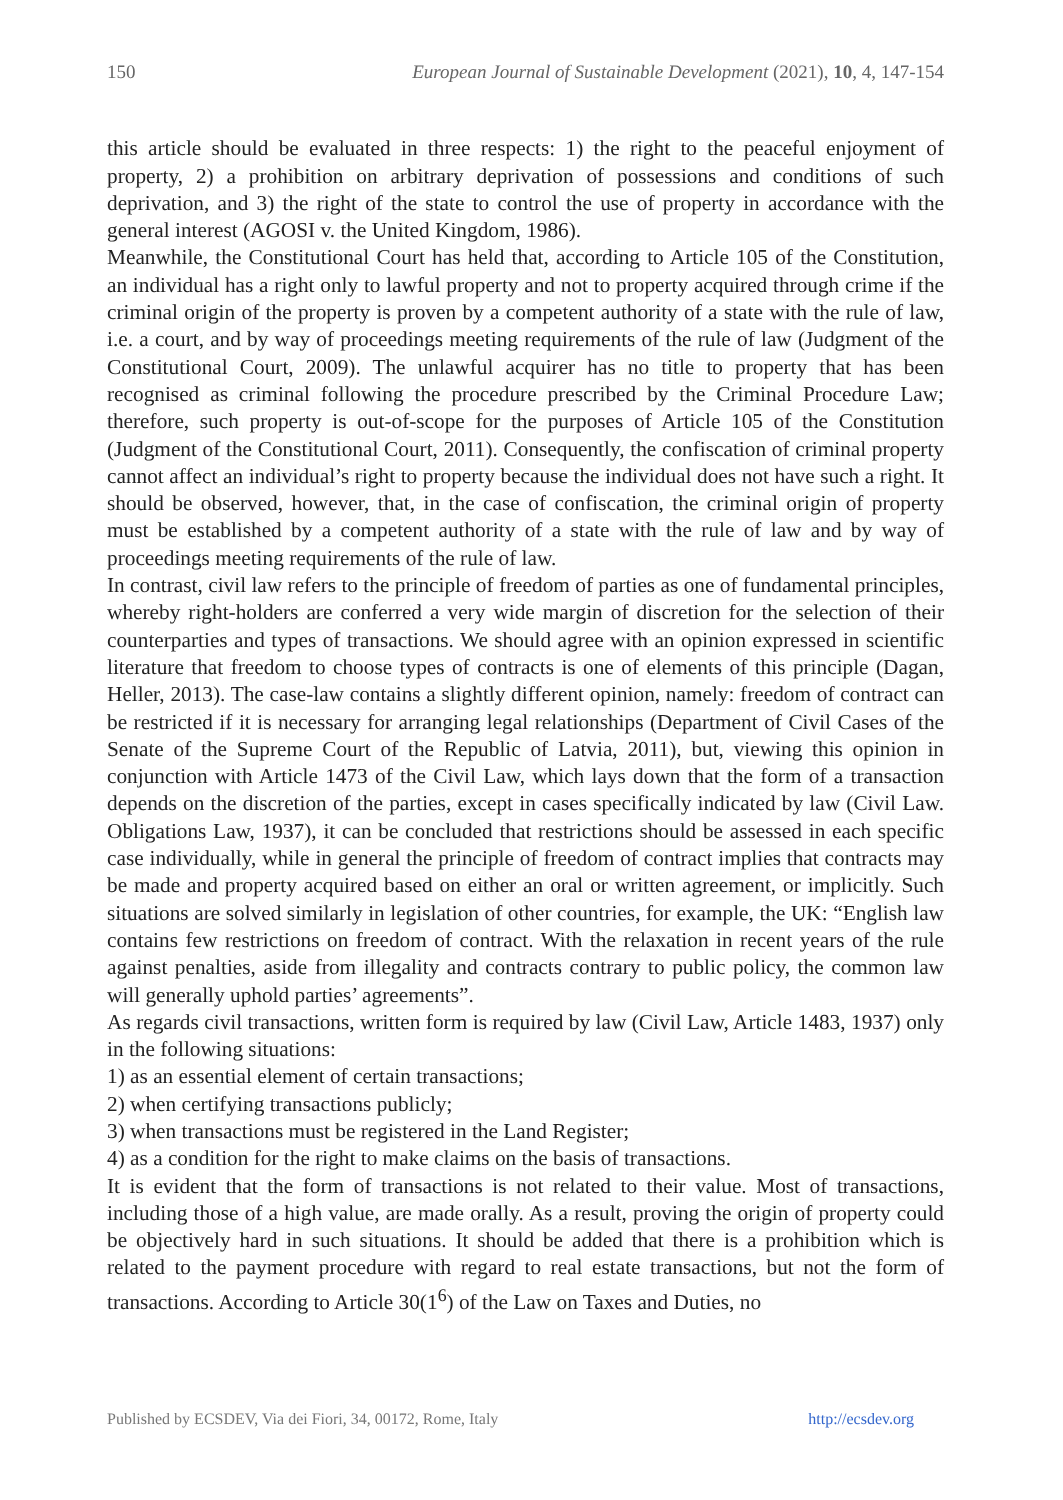150 European Journal of Sustainable Development (2021), 10, 4, 147-154
this article should be evaluated in three respects: 1) the right to the peaceful enjoyment of property, 2) a prohibition on arbitrary deprivation of possessions and conditions of such deprivation, and 3) the right of the state to control the use of property in accordance with the general interest (AGOSI v. the United Kingdom, 1986).
Meanwhile, the Constitutional Court has held that, according to Article 105 of the Constitution, an individual has a right only to lawful property and not to property acquired through crime if the criminal origin of the property is proven by a competent authority of a state with the rule of law, i.e. a court, and by way of proceedings meeting requirements of the rule of law (Judgment of the Constitutional Court, 2009). The unlawful acquirer has no title to property that has been recognised as criminal following the procedure prescribed by the Criminal Procedure Law; therefore, such property is out-of-scope for the purposes of Article 105 of the Constitution (Judgment of the Constitutional Court, 2011). Consequently, the confiscation of criminal property cannot affect an individual’s right to property because the individual does not have such a right. It should be observed, however, that, in the case of confiscation, the criminal origin of property must be established by a competent authority of a state with the rule of law and by way of proceedings meeting requirements of the rule of law.
In contrast, civil law refers to the principle of freedom of parties as one of fundamental principles, whereby right-holders are conferred a very wide margin of discretion for the selection of their counterparties and types of transactions. We should agree with an opinion expressed in scientific literature that freedom to choose types of contracts is one of elements of this principle (Dagan, Heller, 2013). The case-law contains a slightly different opinion, namely: freedom of contract can be restricted if it is necessary for arranging legal relationships (Department of Civil Cases of the Senate of the Supreme Court of the Republic of Latvia, 2011), but, viewing this opinion in conjunction with Article 1473 of the Civil Law, which lays down that the form of a transaction depends on the discretion of the parties, except in cases specifically indicated by law (Civil Law. Obligations Law, 1937), it can be concluded that restrictions should be assessed in each specific case individually, while in general the principle of freedom of contract implies that contracts may be made and property acquired based on either an oral or written agreement, or implicitly. Such situations are solved similarly in legislation of other countries, for example, the UK: “English law contains few restrictions on freedom of contract. With the relaxation in recent years of the rule against penalties, aside from illegality and contracts contrary to public policy, the common law will generally uphold parties’ agreements”.
As regards civil transactions, written form is required by law (Civil Law, Article 1483, 1937) only in the following situations:
1) as an essential element of certain transactions;
2) when certifying transactions publicly;
3) when transactions must be registered in the Land Register;
4) as a condition for the right to make claims on the basis of transactions.
It is evident that the form of transactions is not related to their value. Most of transactions, including those of a high value, are made orally. As a result, proving the origin of property could be objectively hard in such situations. It should be added that there is a prohibition which is related to the payment procedure with regard to real estate transactions, but not the form of transactions. According to Article 30(1<sup>6</sup>) of the Law on Taxes and Duties, no
Published by ECSDEV, Via dei Fiori, 34, 00172, Rome, Italy http://ecsdev.org